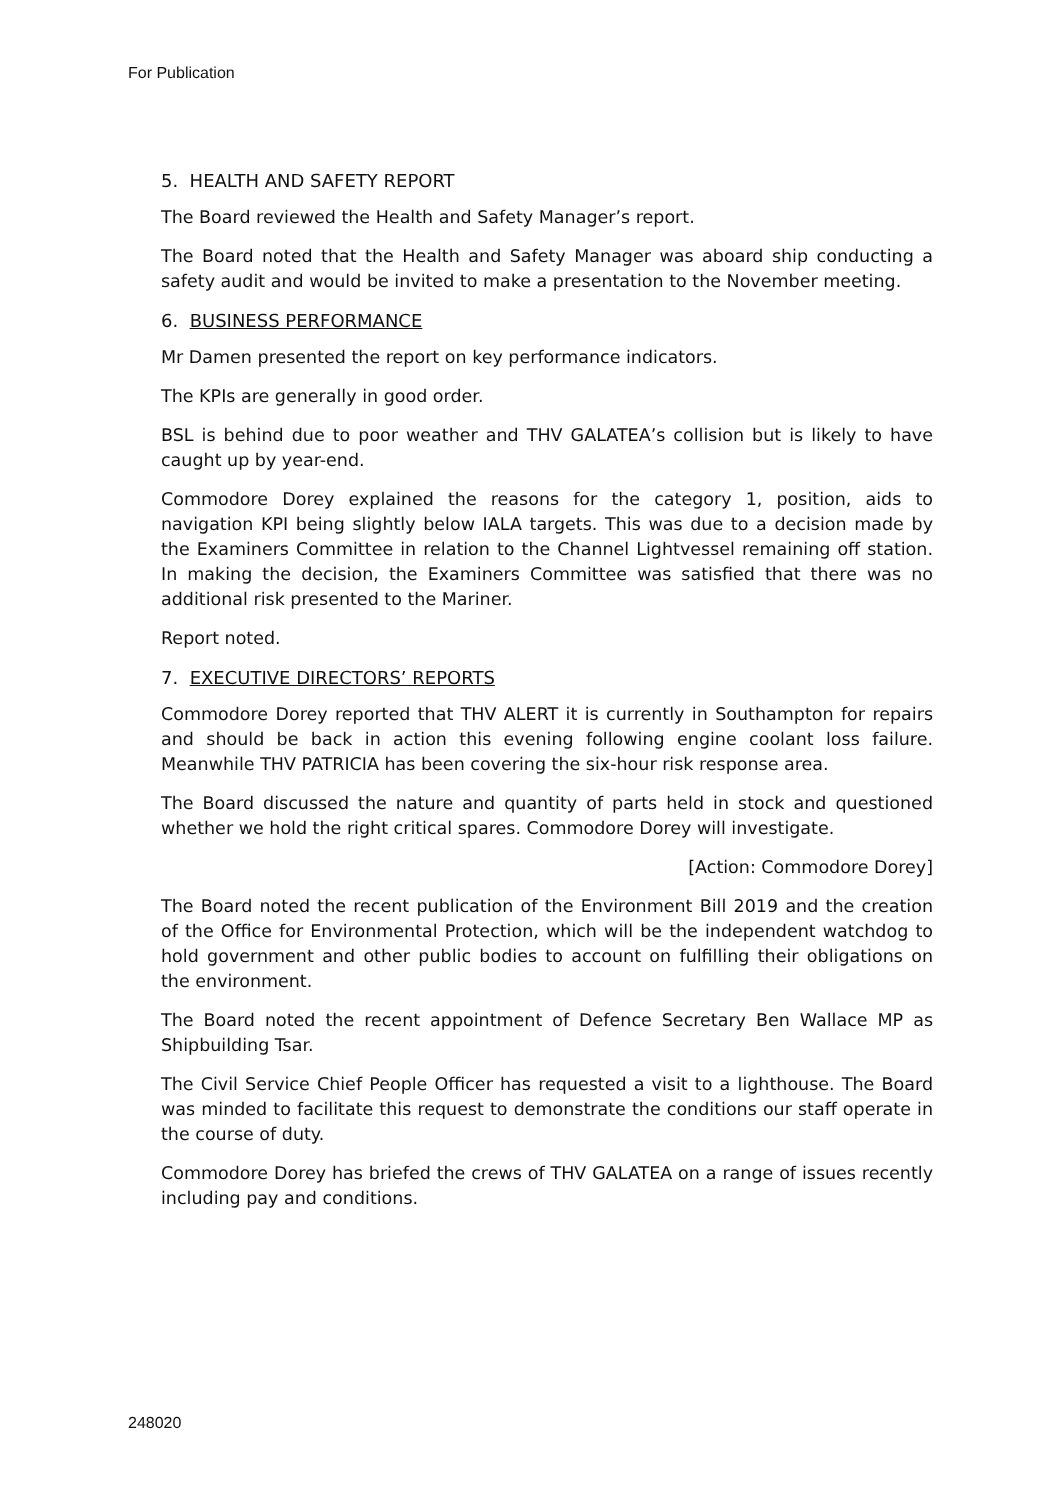For Publication
5. HEALTH AND SAFETY REPORT
The Board reviewed the Health and Safety Manager’s report.
The Board noted that the Health and Safety Manager was aboard ship conducting a safety audit and would be invited to make a presentation to the November meeting.
6. BUSINESS PERFORMANCE
Mr Damen presented the report on key performance indicators.
The KPIs are generally in good order.
BSL is behind due to poor weather and THV GALATEA’s collision but is likely to have caught up by year-end.
Commodore Dorey explained the reasons for the category 1, position, aids to navigation KPI being slightly below IALA targets. This was due to a decision made by the Examiners Committee in relation to the Channel Lightvessel remaining off station. In making the decision, the Examiners Committee was satisfied that there was no additional risk presented to the Mariner.
Report noted.
7. EXECUTIVE DIRECTORS’ REPORTS
Commodore Dorey reported that THV ALERT it is currently in Southampton for repairs and should be back in action this evening following engine coolant loss failure. Meanwhile THV PATRICIA has been covering the six-hour risk response area.
The Board discussed the nature and quantity of parts held in stock and questioned whether we hold the right critical spares. Commodore Dorey will investigate.
[Action: Commodore Dorey]
The Board noted the recent publication of the Environment Bill 2019 and the creation of the Office for Environmental Protection, which will be the independent watchdog to hold government and other public bodies to account on fulfilling their obligations on the environment.
The Board noted the recent appointment of Defence Secretary Ben Wallace MP as Shipbuilding Tsar.
The Civil Service Chief People Officer has requested a visit to a lighthouse. The Board was minded to facilitate this request to demonstrate the conditions our staff operate in the course of duty.
Commodore Dorey has briefed the crews of THV GALATEA on a range of issues recently including pay and conditions.
248020